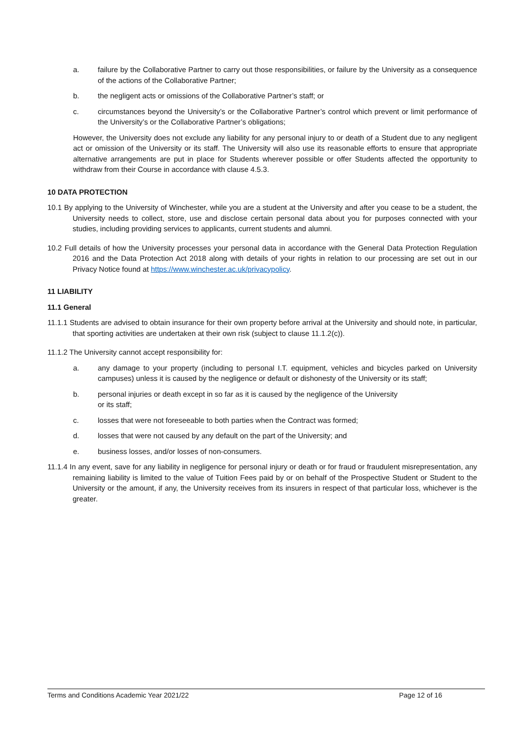a. failure by the Collaborative Partner to carry out those responsibilities, or failure by the University as a consequence of the actions of the Collaborative Partner;
b. the negligent acts or omissions of the Collaborative Partner’s staff; or
c. circumstances beyond the University’s or the Collaborative Partner’s control which prevent or limit performance of the University’s or the Collaborative Partner’s obligations;
However, the University does not exclude any liability for any personal injury to or death of a Student due to any negligent act or omission of the University or its staff. The University will also use its reasonable efforts to ensure that appropriate alternative arrangements are put in place for Students wherever possible or offer Students affected the opportunity to withdraw from their Course in accordance with clause 4.5.3.
10 DATA PROTECTION
10.1 By applying to the University of Winchester, while you are a student at the University and after you cease to be a student, the University needs to collect, store, use and disclose certain personal data about you for purposes connected with your studies, including providing services to applicants, current students and alumni.
10.2 Full details of how the University processes your personal data in accordance with the General Data Protection Regulation 2016 and the Data Protection Act 2018 along with details of your rights in relation to our processing are set out in our Privacy Notice found at https://www.winchester.ac.uk/privacypolicy.
11 LIABILITY
11.1 General
11.1.1 Students are advised to obtain insurance for their own property before arrival at the University and should note, in particular, that sporting activities are undertaken at their own risk (subject to clause 11.1.2(c)).
11.1.2 The University cannot accept responsibility for:
a. any damage to your property (including to personal I.T. equipment, vehicles and bicycles parked on University campuses) unless it is caused by the negligence or default or dishonesty of the University or its staff;
b. personal injuries or death except in so far as it is caused by the negligence of the University
or its staff;
c. losses that were not foreseeable to both parties when the Contract was formed;
d. losses that were not caused by any default on the part of the University; and
e. business losses, and/or losses of non-consumers.
11.1.4 In any event, save for any liability in negligence for personal injury or death or for fraud or fraudulent misrepresentation, any remaining liability is limited to the value of Tuition Fees paid by or on behalf of the Prospective Student or Student to the University or the amount, if any, the University receives from its insurers in respect of that particular loss, whichever is the greater.
Terms and Conditions Academic Year 2021/22 Page 12 of 16